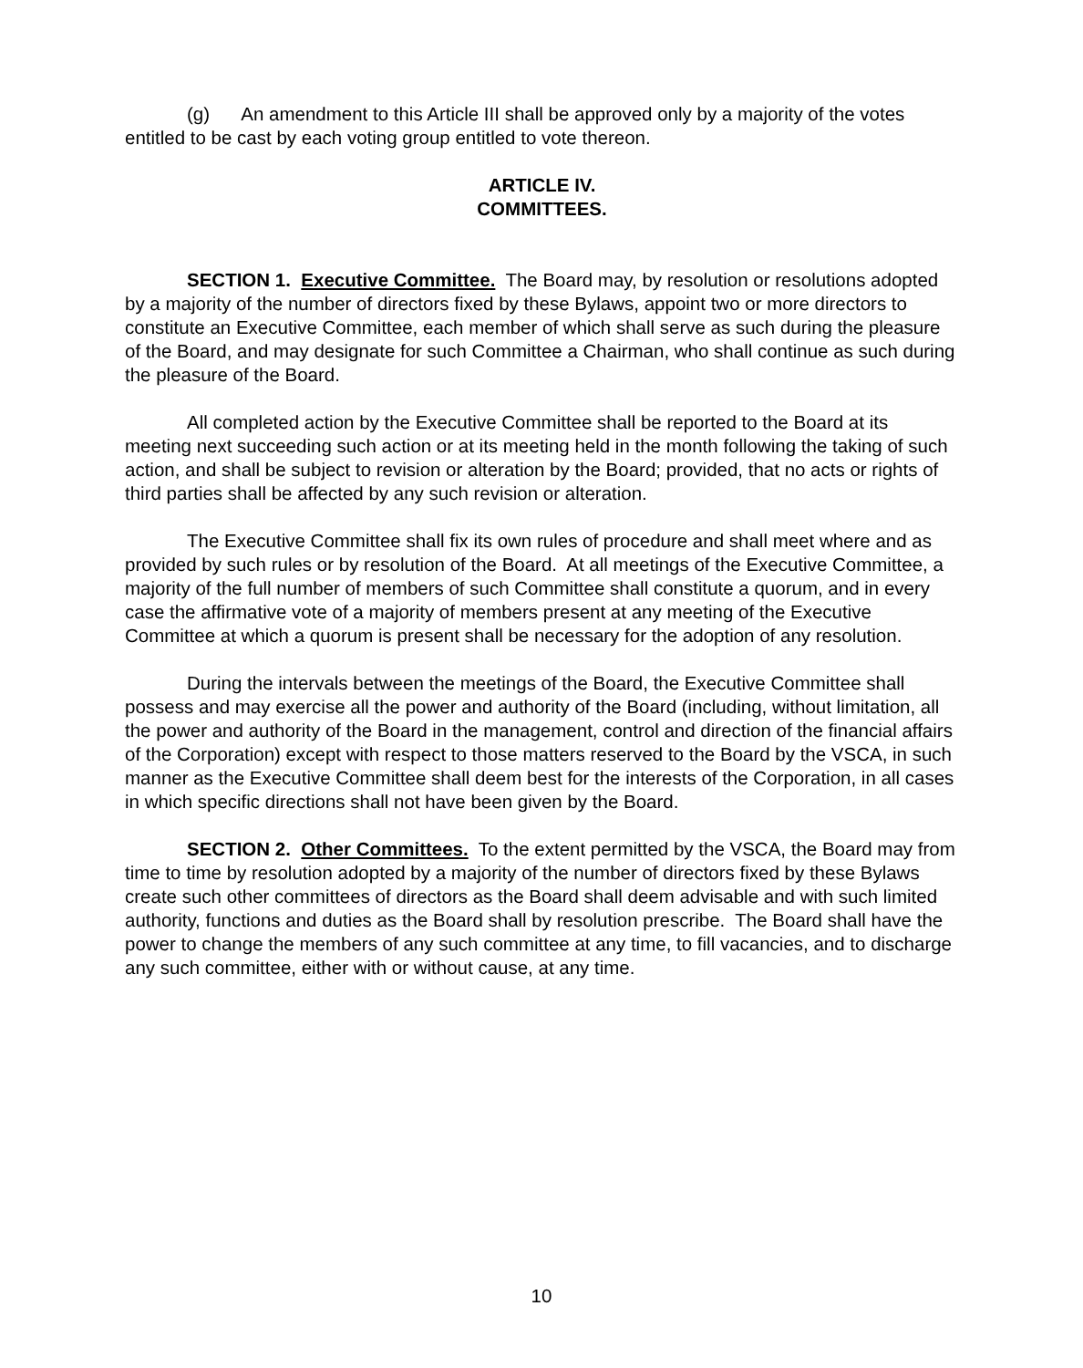(g) An amendment to this Article III shall be approved only by a majority of the votes entitled to be cast by each voting group entitled to vote thereon.
ARTICLE IV.
COMMITTEES.
SECTION 1. Executive Committee. The Board may, by resolution or resolutions adopted by a majority of the number of directors fixed by these Bylaws, appoint two or more directors to constitute an Executive Committee, each member of which shall serve as such during the pleasure of the Board, and may designate for such Committee a Chairman, who shall continue as such during the pleasure of the Board.
All completed action by the Executive Committee shall be reported to the Board at its meeting next succeeding such action or at its meeting held in the month following the taking of such action, and shall be subject to revision or alteration by the Board; provided, that no acts or rights of third parties shall be affected by any such revision or alteration.
The Executive Committee shall fix its own rules of procedure and shall meet where and as provided by such rules or by resolution of the Board. At all meetings of the Executive Committee, a majority of the full number of members of such Committee shall constitute a quorum, and in every case the affirmative vote of a majority of members present at any meeting of the Executive Committee at which a quorum is present shall be necessary for the adoption of any resolution.
During the intervals between the meetings of the Board, the Executive Committee shall possess and may exercise all the power and authority of the Board (including, without limitation, all the power and authority of the Board in the management, control and direction of the financial affairs of the Corporation) except with respect to those matters reserved to the Board by the VSCA, in such manner as the Executive Committee shall deem best for the interests of the Corporation, in all cases in which specific directions shall not have been given by the Board.
SECTION 2. Other Committees. To the extent permitted by the VSCA, the Board may from time to time by resolution adopted by a majority of the number of directors fixed by these Bylaws create such other committees of directors as the Board shall deem advisable and with such limited authority, functions and duties as the Board shall by resolution prescribe. The Board shall have the power to change the members of any such committee at any time, to fill vacancies, and to discharge any such committee, either with or without cause, at any time.
10